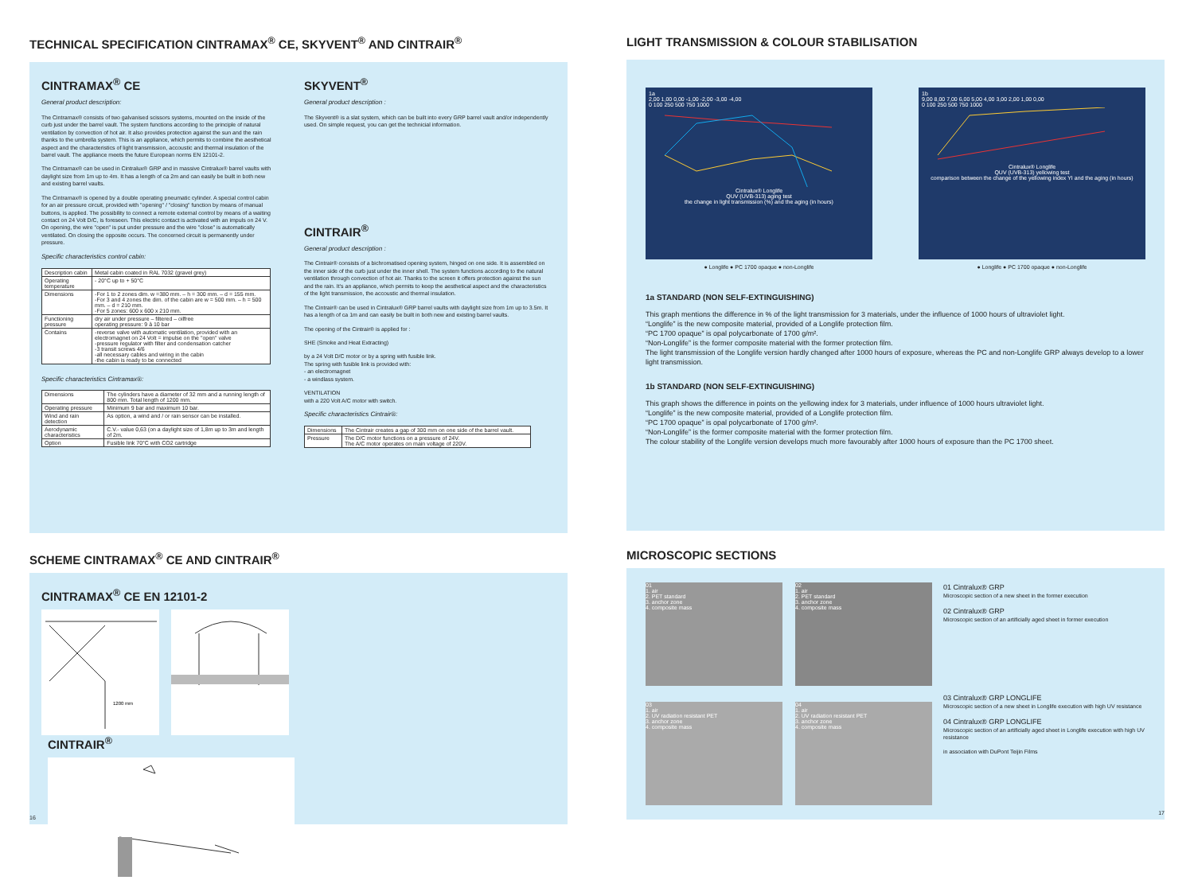TECHNICAL SPECIFICATION CINTRAMAX<sup>®</sup> CE, SKYVENT<sup>®</sup> AND CINTRAIR<sup>®</sup>
CINTRAMAX<sup>®</sup> CE
General product description:
The Cintramax® consists of two galvanised scissors systems, mounted on the inside of the curb just under the barrel vault. The system functions according to the principle of natural ventilation by convection of hot air. It also provides protection against the sun and the rain thanks to the umbrella system. This is an appliance, which permits to combine the aesthetical aspect and the characteristics of light transmission, accoustic and thermal insulation of the barrel vault. The appliance meets the future European norms EN 12101-2.
The Cintramax® can be used in Cintralux® GRP and in massive Cintralux® barrel vaults with daylight size from 1m up to 4m. It has a length of ca 2m and can easily be built in both new and existing barrel vaults.
The Cintramax® is opened by a double operating pneumatic cylinder. A special control cabin for an air pressure circuit, provided with "opening" / "closing" function by means of manual buttons, is applied. The possibility to connect a remote external control by means of a waiting contact on 24 Volt D/C, is foreseen. This electric contact is activated with an impuls on 24 V. On opening, the wire "open" is put under pressure and the wire "close" is automatically ventilated. On closing the opposite occurs. The concerned circuit is permanently under pressure.
Specific characteristics control cabin:
| Description cabin | Metal cabin coated in RAL 7032 (gravel grey) |
| Operating temperature | - 20°C up to + 50°C |
| Dimensions | -For 1 to 2 zones dim. w =380 mm. – h = 300 mm. – d = 155 mm. -For 3 and 4 zones the dim. of the cabin are w = 500 mm. – h = 500 mm. – d = 210 mm. -For 5 zones: 600 x 600 x 210 mm. |
| Functioning pressure | dry air under pressure – filtered – oilfree operating pressure: 9 à 10 bar |
| Contains | -reverse valve with automatic ventilation, provided with an electromagnet on 24 Volt = impulse on the "open" valve -pressure regulator with filter and condensation catcher -3 transit screws 4/6 -all necessary cables and wiring in the cabin -the cabin is ready to be connected |
Specific characteristics Cintramax®:
| Dimensions | The cylinders have a diameter of 32 mm and a running length of 800 mm. Total length of 1200 mm. |
| Operating pressure | Minimum 9 bar and maximum 10 bar. |
| Wind and rain detection | As option, a wind and / or rain sensor can be installed. |
| Aerodynamic characteristics | C.V.- value 0,63 (on a daylight size of 1,8m up to 3m and length of 2m. |
| Option | Fusible link 70°C with CO2 cartridge |
SKYVENT<sup>®</sup>
General product description :
The Skyvent® is a slat system, which can be built into every GRP barrel vault and/or independently used. On simple request, you can get the technicial information.
CINTRAIR<sup>®</sup>
General product description :
The Cintrair® consists of a bichromatised opening system, hinged on one side. It is assembled on the inner side of the curb just under the inner shell. The system functions according to the natural ventilation through convection of hot air. Thanks to the screen it offers protection against the sun and the rain. It's an appliance, which permits to keep the aesthetical aspect and the characteristics of the light transmission, the accoustic and thermal insulation.
The Cintrair® can be used in Cintralux® GRP barrel vaults with daylight size from 1m up to 3.5m. It has a length of ca 1m and can easily be built in both new and existing barrel vaults.
The opening of the Cintrair® is applied for :
SHE (Smoke and Heat Extracting)
by a 24 Volt D/C motor or by a spring with fusible link.
The spring with fusible link is provided with:
- an electromagnet
- a windlass system.
VENTILATION
with a 220 Volt A/C motor with switch.
Specific characteristics Cintrair®:
| Dimensions | The Cintrair creates a gap of 300 mm on one side of the barrel vault. |
| Pressure | The D/C motor functions on a pressure of 24V. The A/C motor operates on main voltage of 220V. |
SCHEME CINTRAMAX<sup>®</sup> CE AND CINTRAIR<sup>®</sup>
CINTRAMAX<sup>®</sup> CE EN 12101-2
1200 mm
CINTRAIR<sup>®</sup>
16
LIGHT TRANSMISSION & COLOUR STABILISATION
1a
2,00 1,00 0,00 -1,00 -2,00 -3,00 -4,00
0 100 250 500 750 1000
Cintralux® Longlife
QUV (UVB-313) aging test
the change in light transmission (%) and the aging (in hours)
● Longlife ● PC 1700 opaque ● non-Longlife
1b
9,00 8,00 7,00 6,00 5,00 4,00 3,00 2,00 1,00 0,00
0 100 250 500 750 1000
Cintralux® Longlife
QUV (UVB-313) yellowing test
comparison between the change of the yellowing index YI and the aging (in hours)
● Longlife ● PC 1700 opaque ● non-Longlife
1a STANDARD (NON SELF-EXTINGUISHING)
This graph mentions the difference in % of the light transmission for 3 materials, under the influence of 1000 hours of ultraviolet light.
“Longlife” is the new composite material, provided of a Longlife protection film.
“PC 1700 opaque” is opal polycarbonate of 1700 g/m².
“Non-Longlife” is the former composite material with the former protection film.
The light transmission of the Longlife version hardly changed after 1000 hours of exposure, whereas the PC and non-Longlife GRP always develop to a lower light transmission.
1b STANDARD (NON SELF-EXTINGUISHING)
This graph shows the difference in points on the yellowing index for 3 materials, under influence of 1000 hours ultraviolet light.
“Longlife” is the new composite material, provided of a Longlife protection film.
“PC 1700 opaque” is opal polycarbonate of 1700 g/m².
“Non-Longlife” is the former composite material with the former protection film.
The colour stability of the Longlife version develops much more favourably after 1000 hours of exposure than the PC 1700 sheet.
MICROSCOPIC SECTIONS
01
1. air
2. PET standard
3. anchor zone
4. composite mass
02
1. air
2. PET standard
3. anchor zone
4. composite mass
03
1. air
2. UV radiation resistant PET
3. anchor zone
4. composite mass
04
1. air
2. UV radiation resistant PET
3. anchor zone
4. composite mass
01 Cintralux® GRP
Microscopic section of a new sheet in the former execution
02 Cintralux® GRP
Microscopic section of an artificially aged sheet in former execution
03 Cintralux® GRP LONGLIFE
Microscopic section of a new sheet in Longlife execution with high UV resistance
04 Cintralux® GRP LONGLIFE
Microscopic section of an artificially aged sheet in Longlife execution with high UV resistance
in association with DuPont Teijin Films
17